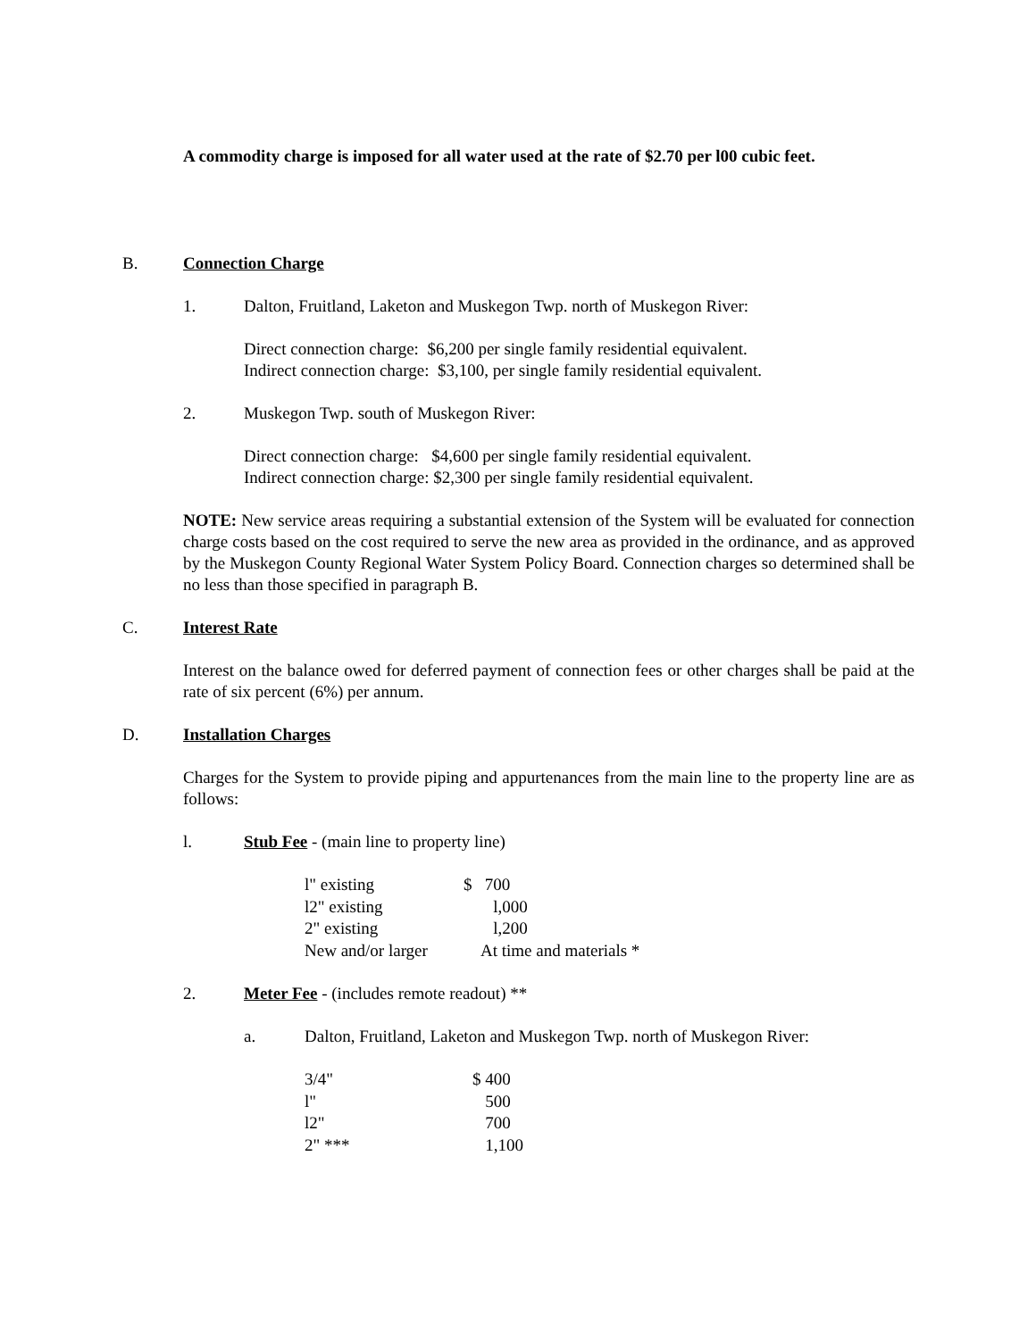A commodity charge is imposed for all water used at the rate of $2.70 per l00 cubic feet.
B. Connection Charge
1. Dalton, Fruitland, Laketon and Muskegon Twp. north of Muskegon River:
Direct connection charge: $6,200 per single family residential equivalent.
Indirect connection charge: $3,100, per single family residential equivalent.
2. Muskegon Twp. south of Muskegon River:
Direct connection charge: $4,600 per single family residential equivalent.
Indirect connection charge: $2,300 per single family residential equivalent.
NOTE: New service areas requiring a substantial extension of the System will be evaluated for connection charge costs based on the cost required to serve the new area as provided in the ordinance, and as approved by the Muskegon County Regional Water System Policy Board. Connection charges so determined shall be no less than those specified in paragraph B.
C. Interest Rate
Interest on the balance owed for deferred payment of connection fees or other charges shall be paid at the rate of six percent (6%) per annum.
D. Installation Charges
Charges for the System to provide piping and appurtenances from the main line to the property line are as follows:
l. Stub Fee - (main line to property line)
| l" existing | $ 700 |
| l2" existing | l,000 |
| 2" existing | l,200 |
| New and/or larger | At time and materials * |
2. Meter Fee - (includes remote readout) **
a. Dalton, Fruitland, Laketon and Muskegon Twp. north of Muskegon River:
| 3/4" | $ 400 |
| l" | 500 |
| l2" | 700 |
| 2" *** | 1,100 |